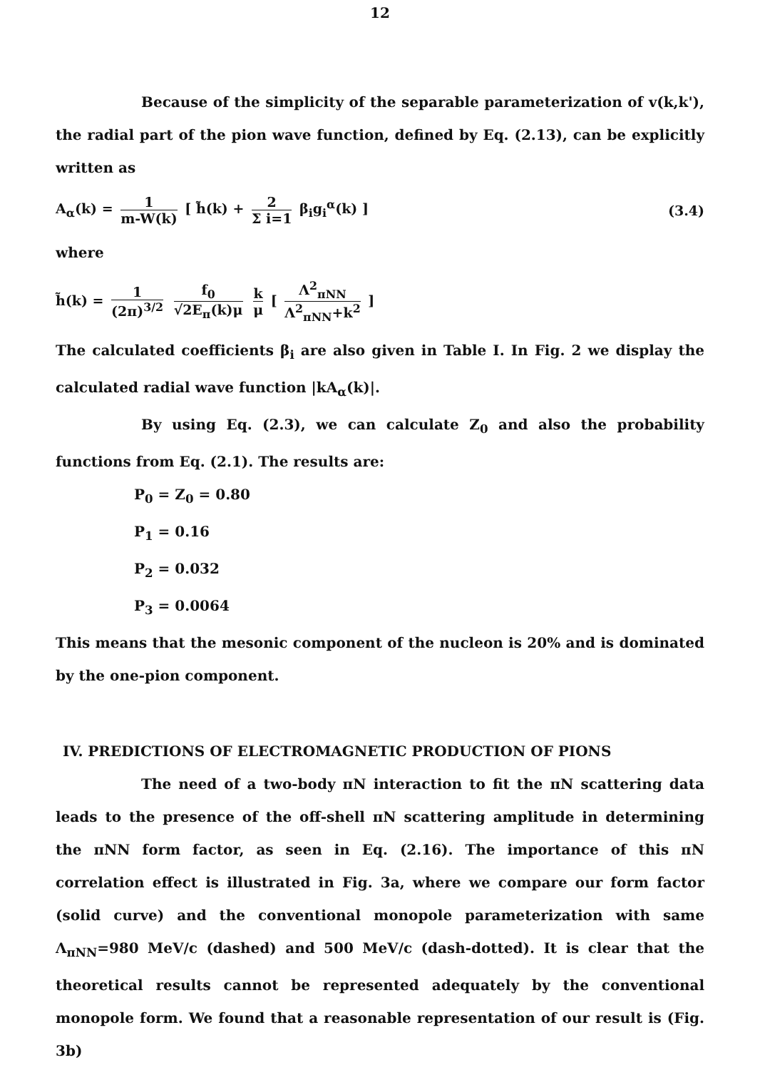12
Because of the simplicity of the separable parameterization of v(k,k'), the radial part of the pion wave function, defined by Eq. (2.13), can be explicitly written as
A<sub>α</sub>(k) = 1 m-W(k) [ h̃(k) + 2 Σ i=1 β<sub>i</sub>g<sub>i</sub><sup>α</sup>(k) ]
(3.4)
where
h̃(k) = 1 (2π)<sup>3/2</sup> f<sub>0</sub> √2E<sub>π</sub>(k)μ k μ [ Λ<sup>2</sup><sub>πNN</sub> Λ<sup>2</sup><sub>πNN</sub>+k<sup>2</sup> ]
The calculated coefficients β<sub>i</sub> are also given in Table I. In Fig. 2 we display the calculated radial wave function |kA<sub>α</sub>(k)|.
By using Eq. (2.3), we can calculate Z<sub>0</sub> and also the probability functions from Eq. (2.1). The results are:
P<sub>0</sub> = Z<sub>0</sub> = 0.80
P<sub>1</sub> = 0.16
P<sub>2</sub> = 0.032
P<sub>3</sub> = 0.0064
This means that the mesonic component of the nucleon is 20% and is dominated by the one-pion component.
IV. PREDICTIONS OF ELECTROMAGNETIC PRODUCTION OF PIONS
The need of a two-body πN interaction to fit the πN scattering data leads to the presence of the off-shell πN scattering amplitude in determining the πNN form factor, as seen in Eq. (2.16). The importance of this πN correlation effect is illustrated in Fig. 3a, where we compare our form factor (solid curve) and the conventional monopole parameterization with same Λ<sub>πNN</sub>=980 MeV/c (dashed) and 500 MeV/c (dash-dotted). It is clear that the theoretical results cannot be represented adequately by the conventional monopole form. We found that a reasonable representation of our result is (Fig. 3b)